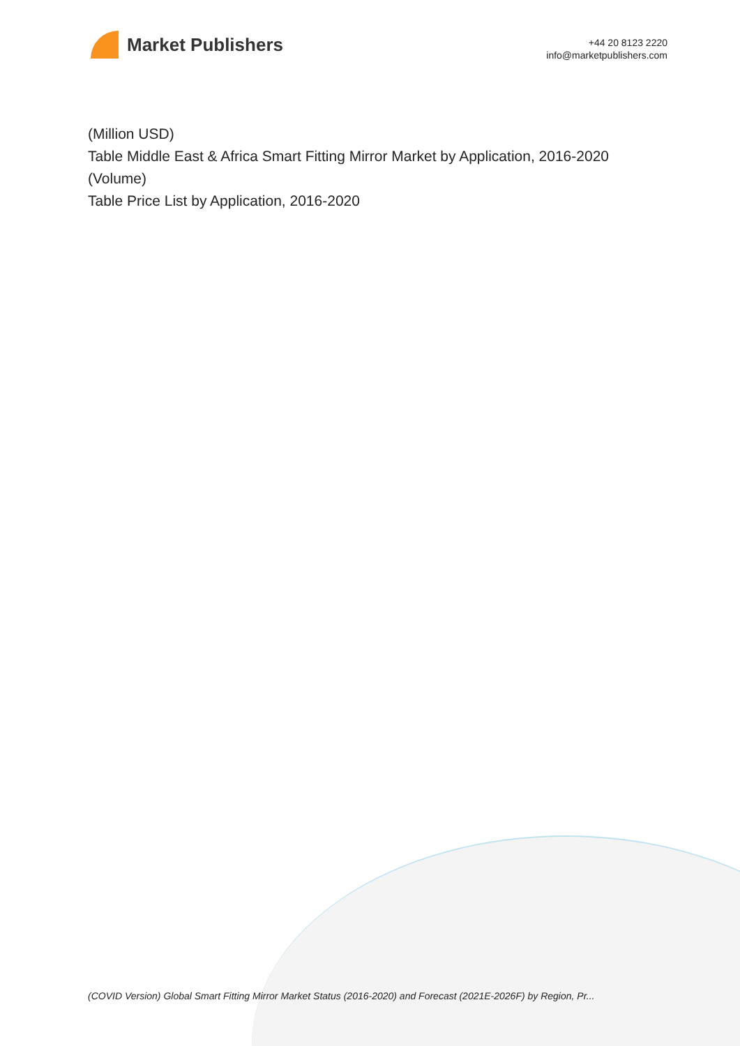Market Publishers
+44 20 8123 2220
info@marketpublishers.com
(Million USD)
Table Middle East & Africa Smart Fitting Mirror Market by Application, 2016-2020 (Volume)
Table Price List by Application, 2016-2020
(COVID Version) Global Smart Fitting Mirror Market Status (2016-2020) and Forecast (2021E-2026F) by Region, Pr...